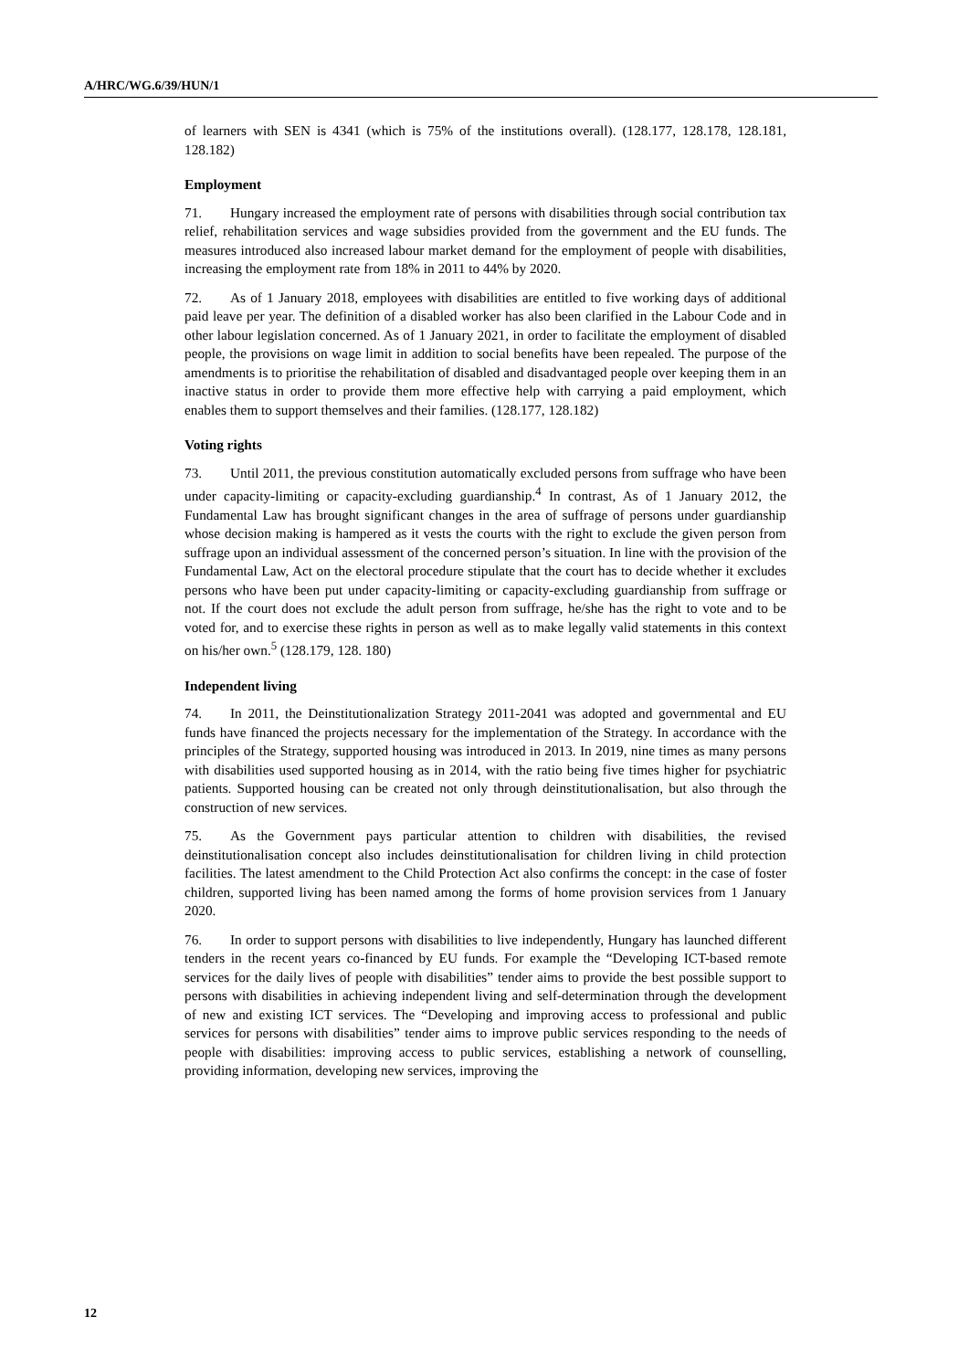A/HRC/WG.6/39/HUN/1
of learners with SEN is 4341 (which is 75% of the institutions overall). (128.177, 128.178, 128.181, 128.182)
Employment
71. Hungary increased the employment rate of persons with disabilities through social contribution tax relief, rehabilitation services and wage subsidies provided from the government and the EU funds. The measures introduced also increased labour market demand for the employment of people with disabilities, increasing the employment rate from 18% in 2011 to 44% by 2020.
72. As of 1 January 2018, employees with disabilities are entitled to five working days of additional paid leave per year. The definition of a disabled worker has also been clarified in the Labour Code and in other labour legislation concerned. As of 1 January 2021, in order to facilitate the employment of disabled people, the provisions on wage limit in addition to social benefits have been repealed. The purpose of the amendments is to prioritise the rehabilitation of disabled and disadvantaged people over keeping them in an inactive status in order to provide them more effective help with carrying a paid employment, which enables them to support themselves and their families. (128.177, 128.182)
Voting rights
73. Until 2011, the previous constitution automatically excluded persons from suffrage who have been under capacity-limiting or capacity-excluding guardianship.<sup>4</sup> In contrast, As of 1 January 2012, the Fundamental Law has brought significant changes in the area of suffrage of persons under guardianship whose decision making is hampered as it vests the courts with the right to exclude the given person from suffrage upon an individual assessment of the concerned person’s situation. In line with the provision of the Fundamental Law, Act on the electoral procedure stipulate that the court has to decide whether it excludes persons who have been put under capacity-limiting or capacity-excluding guardianship from suffrage or not. If the court does not exclude the adult person from suffrage, he/she has the right to vote and to be voted for, and to exercise these rights in person as well as to make legally valid statements in this context on his/her own.<sup>5</sup> (128.179, 128. 180)
Independent living
74. In 2011, the Deinstitutionalization Strategy 2011-2041 was adopted and governmental and EU funds have financed the projects necessary for the implementation of the Strategy. In accordance with the principles of the Strategy, supported housing was introduced in 2013. In 2019, nine times as many persons with disabilities used supported housing as in 2014, with the ratio being five times higher for psychiatric patients. Supported housing can be created not only through deinstitutionalisation, but also through the construction of new services.
75. As the Government pays particular attention to children with disabilities, the revised deinstitutionalisation concept also includes deinstitutionalisation for children living in child protection facilities. The latest amendment to the Child Protection Act also confirms the concept: in the case of foster children, supported living has been named among the forms of home provision services from 1 January 2020.
76. In order to support persons with disabilities to live independently, Hungary has launched different tenders in the recent years co-financed by EU funds. For example the “Developing ICT-based remote services for the daily lives of people with disabilities” tender aims to provide the best possible support to persons with disabilities in achieving independent living and self-determination through the development of new and existing ICT services. The “Developing and improving access to professional and public services for persons with disabilities” tender aims to improve public services responding to the needs of people with disabilities: improving access to public services, establishing a network of counselling, providing information, developing new services, improving the
12